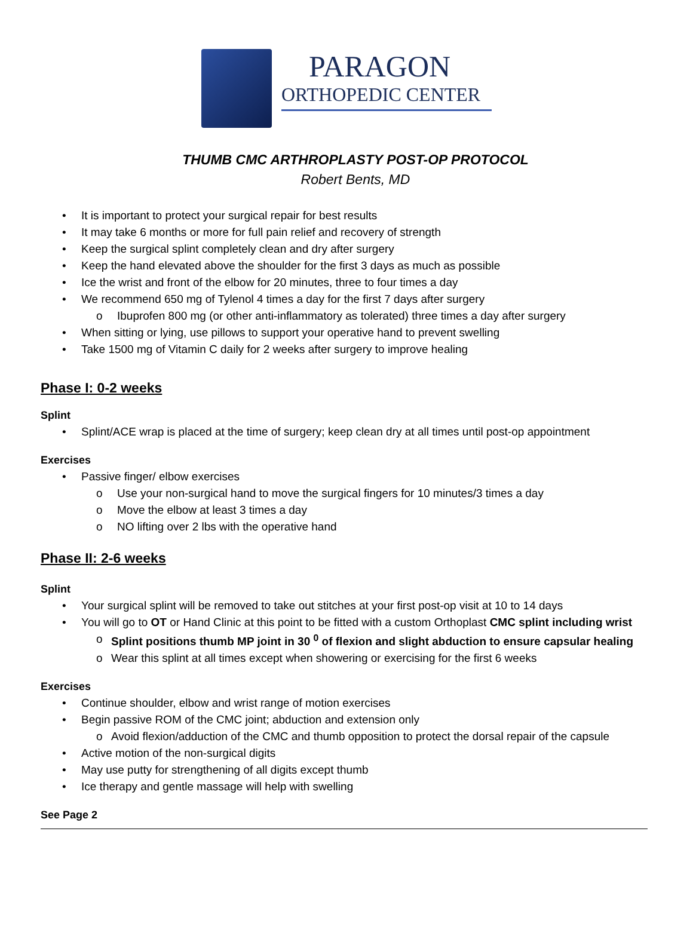PARAGON
ORTHOPEDIC CENTER
THUMB CMC ARTHROPLASTY POST-OP PROTOCOL
Robert Bents, MD
It is important to protect your surgical repair for best results
It may take 6 months or more for full pain relief and recovery of strength
Keep the surgical splint completely clean and dry after surgery
Keep the hand elevated above the shoulder for the first 3 days as much as possible
Ice the wrist and front of the elbow for 20 minutes, three to four times a day
We recommend 650 mg of Tylenol 4 times a day for the first 7 days after surgery
o Ibuprofen 800 mg (or other anti-inflammatory as tolerated) three times a day after surgery
When sitting or lying, use pillows to support your operative hand to prevent swelling
Take 1500 mg of Vitamin C daily for 2 weeks after surgery to improve healing
Phase I: 0-2 weeks
Splint
Splint/ACE wrap is placed at the time of surgery; keep clean dry at all times until post-op appointment
Exercises
Passive finger/ elbow exercises
o Use your non-surgical hand to move the surgical fingers for 10 minutes/3 times a day
o Move the elbow at least 3 times a day
o NO lifting over 2 lbs with the operative hand
Phase II: 2-6 weeks
Splint
Your surgical splint will be removed to take out stitches at your first post-op visit at 10 to 14 days
You will go to OT or Hand Clinic at this point to be fitted with a custom Orthoplast CMC splint including wrist
o Splint positions thumb MP joint in 30 <sup>0</sup> of flexion and slight abduction to ensure capsular healing
o Wear this splint at all times except when showering or exercising for the first 6 weeks
Exercises
Continue shoulder, elbow and wrist range of motion exercises
Begin passive ROM of the CMC joint; abduction and extension only
o Avoid flexion/adduction of the CMC and thumb opposition to protect the dorsal repair of the capsule
Active motion of the non-surgical digits
May use putty for strengthening of all digits except thumb
Ice therapy and gentle massage will help with swelling
See Page 2